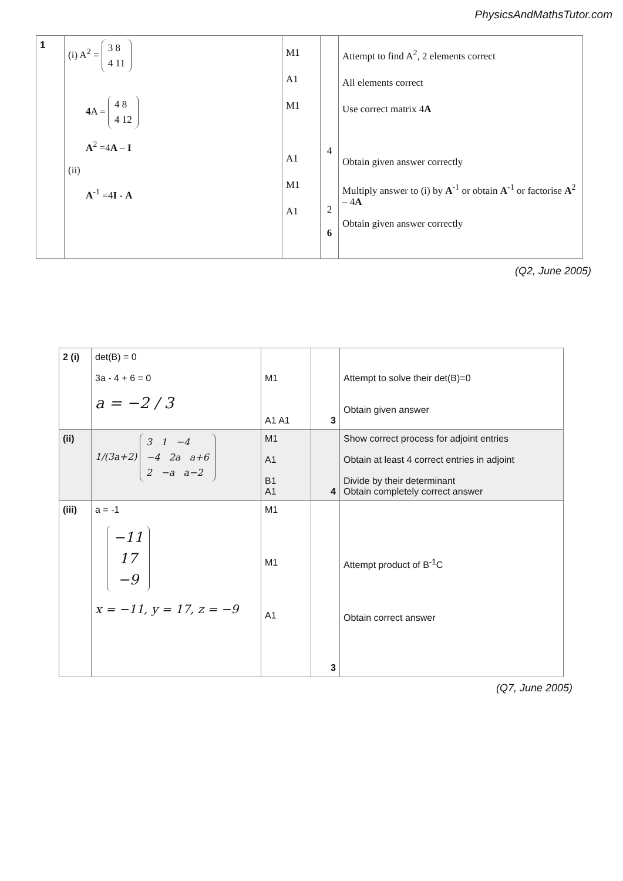PhysicsAndMathsTutor.com
| 1 | (i) A<sup>2</sup> = 3 8 4 11 4 A = 4 8 4 12 A<sup>2</sup> =4 A – I (ii) A<sup>-1</sup> =4 I - A | M1 A1 M1 A1 M1 A1 | 4 2 6 | Attempt to find A<sup>2</sup>, 2 elements correct All elements correct Use correct matrix 4 A Obtain given answer correctly Multiply answer to (i) by A<sup>-1</sup> or obtain A<sup>-1</sup> or factorise A<sup>2</sup> – 4 A Obtain given answer correctly |
(Q2, June 2005)
| 2 (i) | det(B) = 0 3a - 4 + 6 = 0 a = −2 / 3 | M1 A1 A1 | 3 | Attempt to solve their det(B)=0 Obtain given answer |
| (ii) | 1/(3a+2) 3 1 −4 −4 2a a+6 2 −a a−2 | M1 A1 B1 A1 | 4 | Show correct process for adjoint entries Obtain at least 4 correct entries in adjoint Divide by their determinant Obtain completely correct answer |
| (iii) | a = -1 −11 17 −9 x = −11, y = 17, z = −9 | M1 M1 A1 | 3 | Attempt product of B<sup>-1</sup>C Obtain correct answer |
(Q7, June 2005)